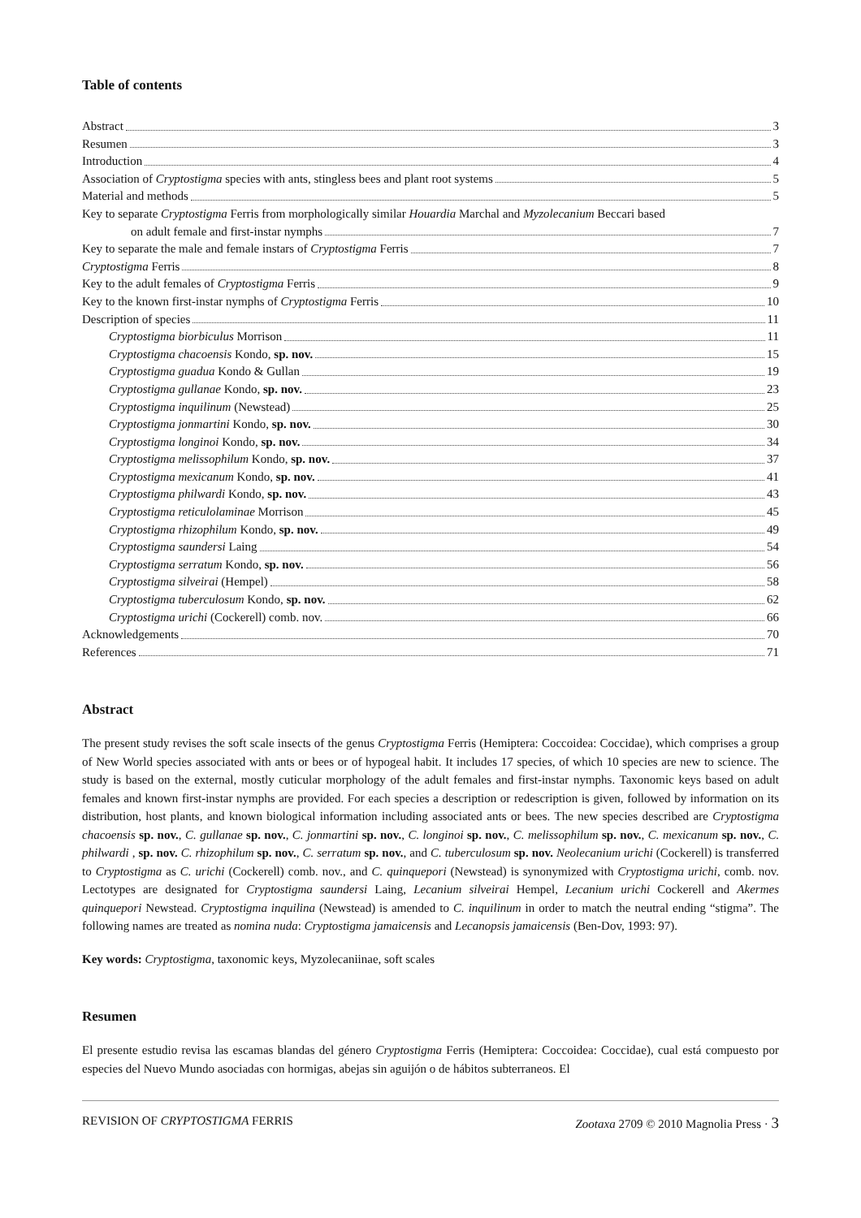Table of contents
Abstract 3
Resumen 3
Introduction 4
Association of Cryptostigma species with ants, stingless bees and plant root systems 5
Material and methods 5
Key to separate Cryptostigma Ferris from morphologically similar Houardia Marchal and Myzolecanium Beccari based
on adult female and first-instar nymphs 7
Key to separate the male and female instars of Cryptostigma Ferris 7
Cryptostigma Ferris 8
Key to the adult females of Cryptostigma Ferris 9
Key to the known first-instar nymphs of Cryptostigma Ferris 10
Description of species 11
Cryptostigma biorbiculus Morrison 11
Cryptostigma chacoensis Kondo, sp. nov. 15
Cryptostigma guadua Kondo & Gullan 19
Cryptostigma gullanae Kondo, sp. nov. 23
Cryptostigma inquilinum (Newstead) 25
Cryptostigma jonmartini Kondo, sp. nov. 30
Cryptostigma longinoi Kondo, sp. nov. 34
Cryptostigma melissophilum Kondo, sp. nov. 37
Cryptostigma mexicanum Kondo, sp. nov. 41
Cryptostigma philwardi Kondo, sp. nov. 43
Cryptostigma reticulolaminae Morrison 45
Cryptostigma rhizophilum Kondo, sp. nov. 49
Cryptostigma saundersi Laing 54
Cryptostigma serratum Kondo, sp. nov. 56
Cryptostigma silveirai (Hempel) 58
Cryptostigma tuberculosum Kondo, sp. nov. 62
Cryptostigma urichi (Cockerell) comb. nov. 66
Acknowledgements 70
References 71
Abstract
The present study revises the soft scale insects of the genus Cryptostigma Ferris (Hemiptera: Coccoidea: Coccidae), which comprises a group of New World species associated with ants or bees or of hypogeal habit. It includes 17 species, of which 10 species are new to science. The study is based on the external, mostly cuticular morphology of the adult females and first-instar nymphs. Taxonomic keys based on adult females and known first-instar nymphs are provided. For each species a description or redescription is given, followed by information on its distribution, host plants, and known biological information including associated ants or bees. The new species described are Cryptostigma chacoensis sp. nov., C. gullanae sp. nov., C. jonmartini sp. nov., C. longinoi sp. nov., C. melissophilum sp. nov., C. mexicanum sp. nov., C. philwardi , sp. nov. C. rhizophilum sp. nov., C. serratum sp. nov., and C. tuberculosum sp. nov. Neolecanium urichi (Cockerell) is transferred to Cryptostigma as C. urichi (Cockerell) comb. nov., and C. quinquepori (Newstead) is synonymized with Cryptostigma urichi, comb. nov. Lectotypes are designated for Cryptostigma saundersi Laing, Lecanium silveirai Hempel, Lecanium urichi Cockerell and Akermes quinquepori Newstead. Cryptostigma inquilina (Newstead) is amended to C. inquilinum in order to match the neutral ending “stigma”. The following names are treated as nomina nuda: Cryptostigma jamaicensis and Lecanopsis jamaicensis (Ben-Dov, 1993: 97).
Key words: Cryptostigma, taxonomic keys, Myzolecaniinae, soft scales
Resumen
El presente estudio revisa las escamas blandas del género Cryptostigma Ferris (Hemiptera: Coccoidea: Coccidae), cual está compuesto por especies del Nuevo Mundo asociadas con hormigas, abejas sin aguijón o de hábitos subterraneos. El
REVISION OF CRYPTOSTIGMA FERRIS Zootaxa 2709 © 2010 Magnolia Press · 3